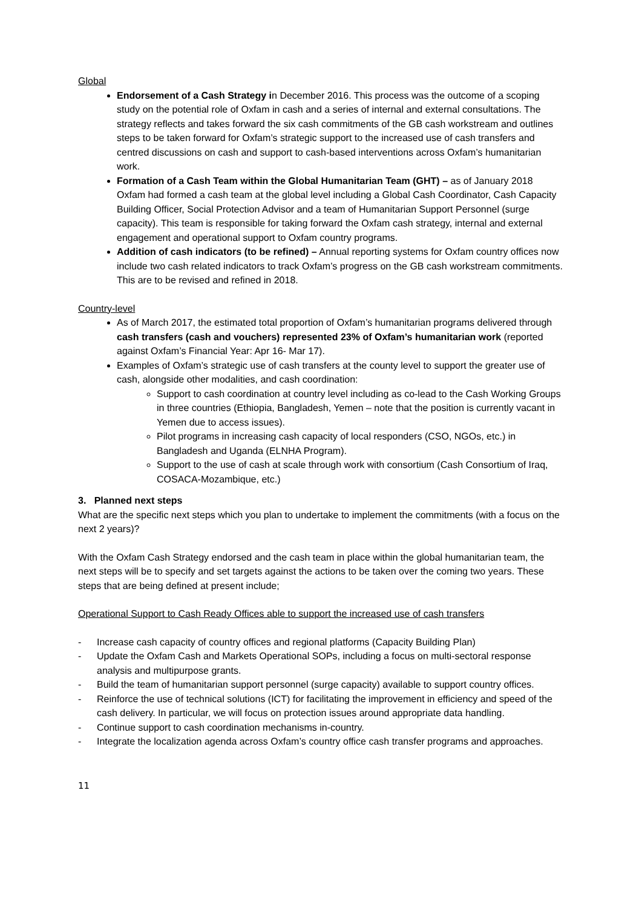Global
Endorsement of a Cash Strategy in December 2016. This process was the outcome of a scoping study on the potential role of Oxfam in cash and a series of internal and external consultations. The strategy reflects and takes forward the six cash commitments of the GB cash workstream and outlines steps to be taken forward for Oxfam’s strategic support to the increased use of cash transfers and centred discussions on cash and support to cash-based interventions across Oxfam’s humanitarian work.
Formation of a Cash Team within the Global Humanitarian Team (GHT) – as of January 2018 Oxfam had formed a cash team at the global level including a Global Cash Coordinator, Cash Capacity Building Officer, Social Protection Advisor and a team of Humanitarian Support Personnel (surge capacity). This team is responsible for taking forward the Oxfam cash strategy, internal and external engagement and operational support to Oxfam country programs.
Addition of cash indicators (to be refined) – Annual reporting systems for Oxfam country offices now include two cash related indicators to track Oxfam’s progress on the GB cash workstream commitments. This are to be revised and refined in 2018.
Country-level
As of March 2017, the estimated total proportion of Oxfam’s humanitarian programs delivered through cash transfers (cash and vouchers) represented 23% of Oxfam’s humanitarian work (reported against Oxfam’s Financial Year: Apr 16- Mar 17).
Examples of Oxfam’s strategic use of cash transfers at the county level to support the greater use of cash, alongside other modalities, and cash coordination:
Support to cash coordination at country level including as co-lead to the Cash Working Groups in three countries (Ethiopia, Bangladesh, Yemen – note that the position is currently vacant in Yemen due to access issues).
Pilot programs in increasing cash capacity of local responders (CSO, NGOs, etc.) in Bangladesh and Uganda (ELNHA Program).
Support to the use of cash at scale through work with consortium (Cash Consortium of Iraq, COSACA-Mozambique, etc.)
3. Planned next steps
What are the specific next steps which you plan to undertake to implement the commitments (with a focus on the next 2 years)?
With the Oxfam Cash Strategy endorsed and the cash team in place within the global humanitarian team, the next steps will be to specify and set targets against the actions to be taken over the coming two years. These steps that are being defined at present include;
Operational Support to Cash Ready Offices able to support the increased use of cash transfers
- Increase cash capacity of country offices and regional platforms (Capacity Building Plan)
- Update the Oxfam Cash and Markets Operational SOPs, including a focus on multi-sectoral response analysis and multipurpose grants.
- Build the team of humanitarian support personnel (surge capacity) available to support country offices.
- Reinforce the use of technical solutions (ICT) for facilitating the improvement in efficiency and speed of the cash delivery. In particular, we will focus on protection issues around appropriate data handling.
- Continue support to cash coordination mechanisms in-country.
- Integrate the localization agenda across Oxfam’s country office cash transfer programs and approaches.
11